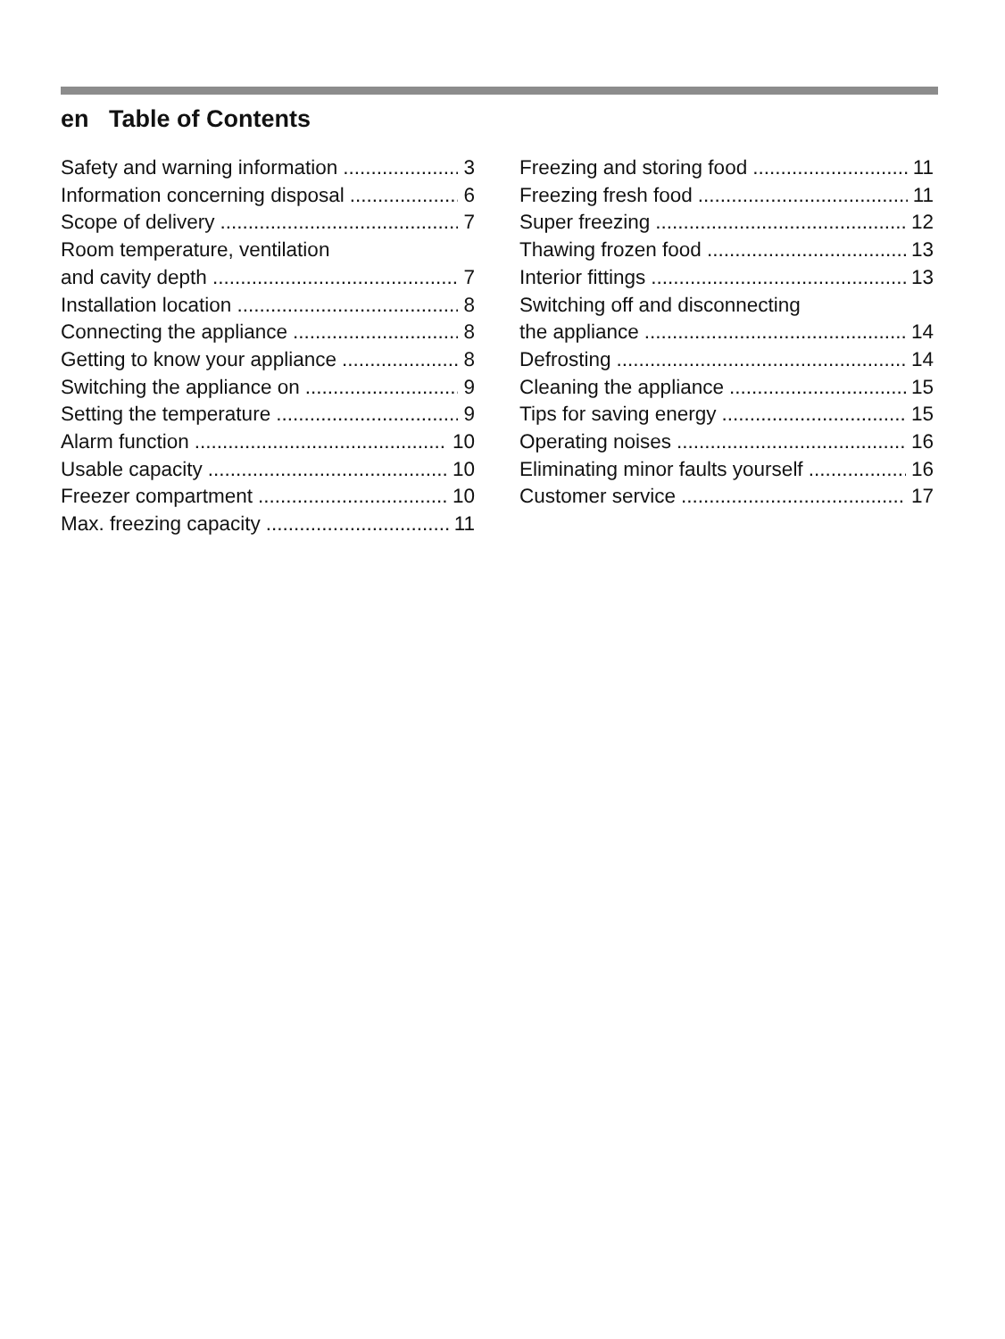en Table of Contents
Safety and warning information 3
Information concerning disposal 6
Scope of delivery 7
Room temperature, ventilation
and cavity depth 7
Installation location 8
Connecting the appliance 8
Getting to know your appliance 8
Switching the appliance on 9
Setting the temperature 9
Alarm function 10
Usable capacity 10
Freezer compartment 10
Max. freezing capacity 11
Freezing and storing food 11
Freezing fresh food 11
Super freezing 12
Thawing frozen food 13
Interior fittings 13
Switching off and disconnecting
the appliance 14
Defrosting 14
Cleaning the appliance 15
Tips for saving energy 15
Operating noises 16
Eliminating minor faults yourself 16
Customer service 17